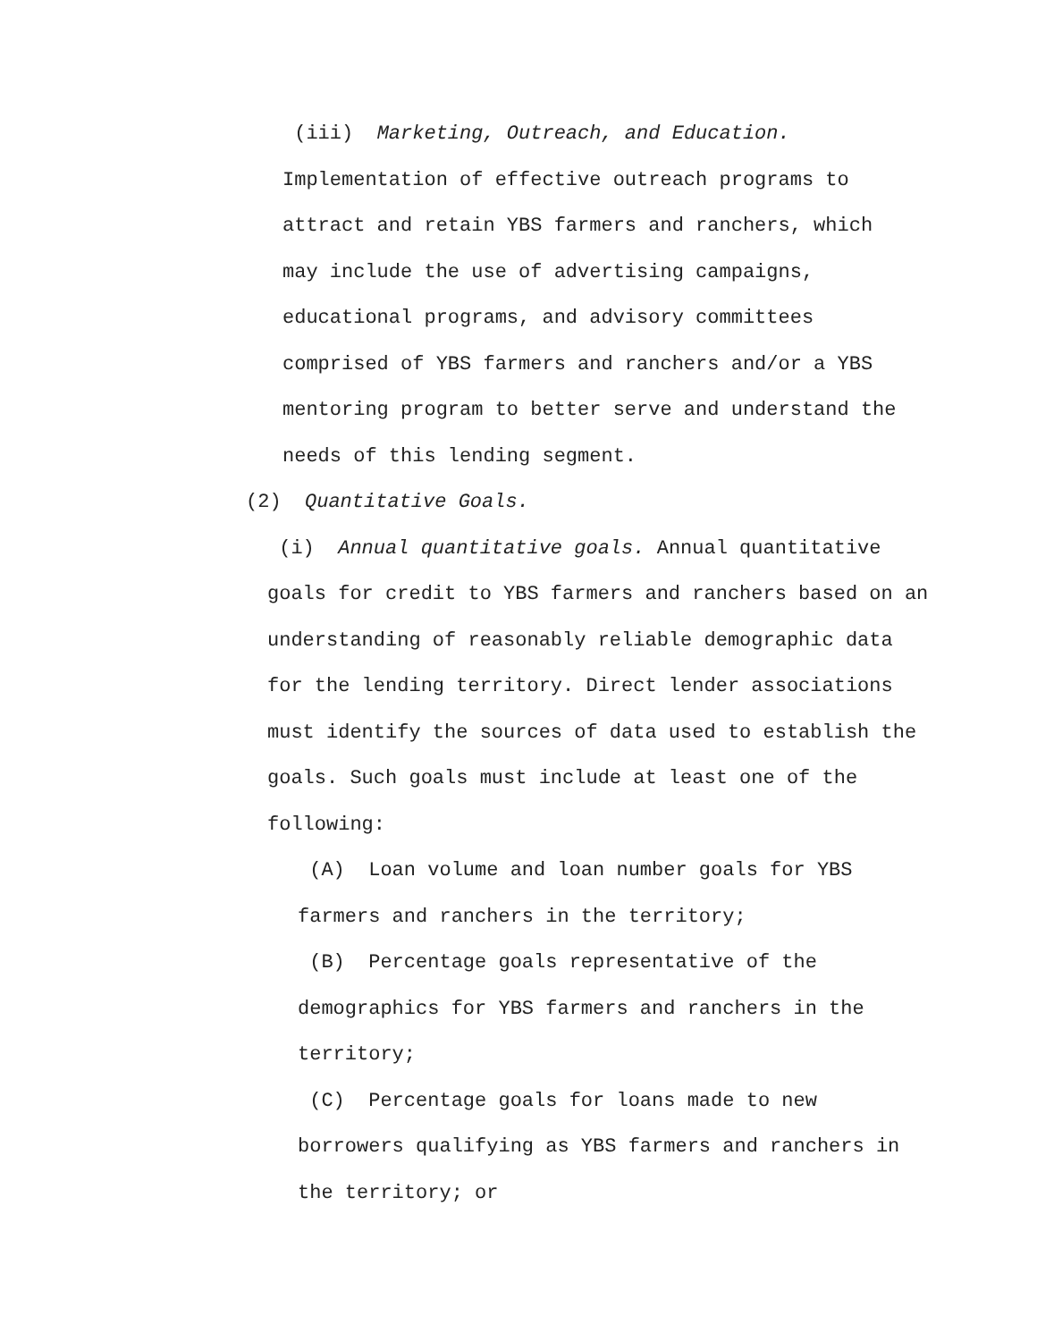(iii) Marketing, Outreach, and Education. Implementation of effective outreach programs to attract and retain YBS farmers and ranchers, which may include the use of advertising campaigns, educational programs, and advisory committees comprised of YBS farmers and ranchers and/or a YBS mentoring program to better serve and understand the needs of this lending segment.
(2) Quantitative Goals.
(i) Annual quantitative goals. Annual quantitative goals for credit to YBS farmers and ranchers based on an understanding of reasonably reliable demographic data for the lending territory. Direct lender associations must identify the sources of data used to establish the goals. Such goals must include at least one of the following:
(A) Loan volume and loan number goals for YBS farmers and ranchers in the territory;
(B) Percentage goals representative of the demographics for YBS farmers and ranchers in the territory;
(C) Percentage goals for loans made to new borrowers qualifying as YBS farmers and ranchers in the territory; or